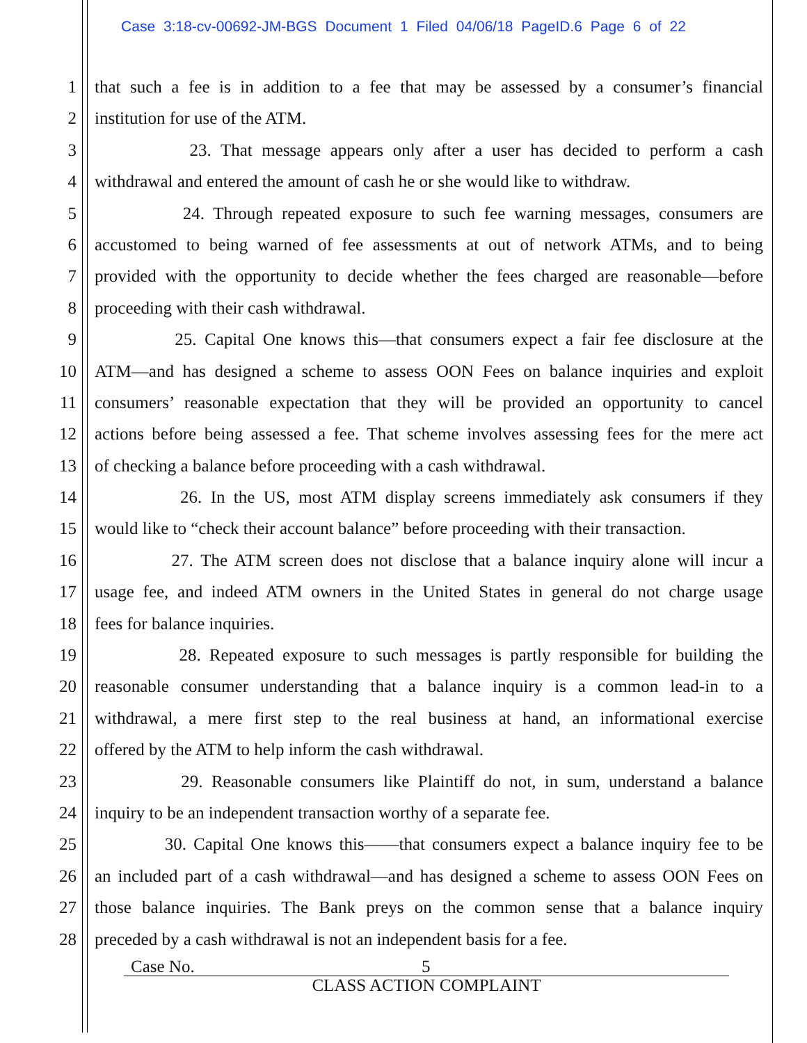Case 3:18-cv-00692-JM-BGS Document 1 Filed 04/06/18 PageID.6 Page 6 of 22
1 that such a fee is in addition to a fee that may be assessed by a consumer’s financial
2 institution for use of the ATM.
3 23. That message appears only after a user has decided to perform a cash
4 withdrawal and entered the amount of cash he or she would like to withdraw.
5 24. Through repeated exposure to such fee warning messages, consumers are
6 accustomed to being warned of fee assessments at out of network ATMs, and to being
7 provided with the opportunity to decide whether the fees charged are reasonable—before
8 proceeding with their cash withdrawal.
9 25. Capital One knows this—that consumers expect a fair fee disclosure at the
10 ATM—and has designed a scheme to assess OON Fees on balance inquiries and exploit
11 consumers’ reasonable expectation that they will be provided an opportunity to cancel
12 actions before being assessed a fee. That scheme involves assessing fees for the mere act
13 of checking a balance before proceeding with a cash withdrawal.
14 26. In the US, most ATM display screens immediately ask consumers if they
15 would like to “check their account balance” before proceeding with their transaction.
16 27. The ATM screen does not disclose that a balance inquiry alone will incur a
17 usage fee, and indeed ATM owners in the United States in general do not charge usage
18 fees for balance inquiries.
19 28. Repeated exposure to such messages is partly responsible for building the
20 reasonable consumer understanding that a balance inquiry is a common lead-in to a
21 withdrawal, a mere first step to the real business at hand, an informational exercise
22 offered by the ATM to help inform the cash withdrawal.
23 29. Reasonable consumers like Plaintiff do not, in sum, understand a balance
24 inquiry to be an independent transaction worthy of a separate fee.
25 30. Capital One knows this——that consumers expect a balance inquiry fee to be
26 an included part of a cash withdrawal—and has designed a scheme to assess OON Fees on
27 those balance inquiries. The Bank preys on the common sense that a balance inquiry
28 preceded by a cash withdrawal is not an independent basis for a fee.
Case No. 5
CLASS ACTION COMPLAINT